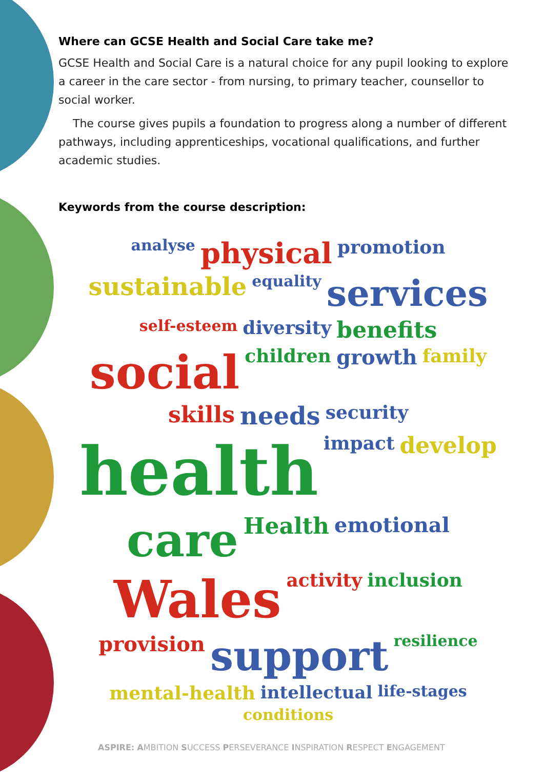Where can GCSE Health and Social Care take me?
GCSE Health and Social Care is a natural choice for any pupil looking to explore a career in the care sector - from nursing, to primary teacher, counsellor to social worker.
The course gives pupils a foundation to progress along a number of different pathways, including apprenticeships, vocational qualifications, and further academic studies.
Keywords from the course description:
analyse physical promotion sustainable equality services self-esteem diversity benefits social children growth family skills needs security health impact develop care Health emotional Wales activity inclusion provision support resilience mental-health intellectual life-stages conditions
ASPIRE: AMBITION SUCCESS PERSEVERANCE INSPIRATION RESPECT ENGAGEMENT